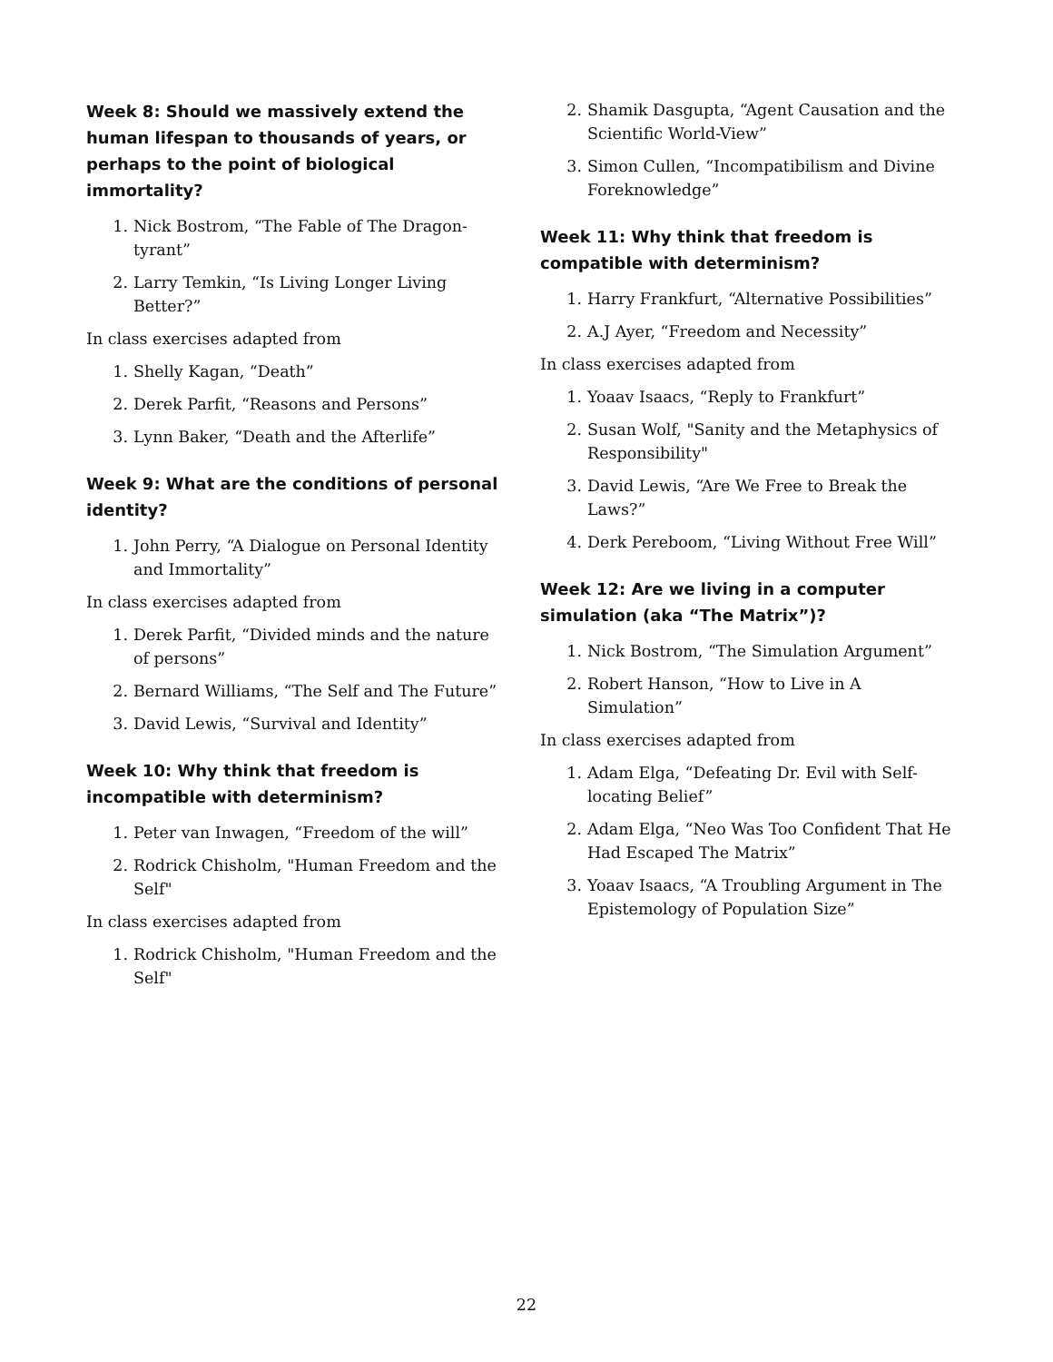Week 8: Should we massively extend the human lifespan to thousands of years, or perhaps to the point of biological immortality?
1. Nick Bostrom, “The Fable of The Dragon-tyrant”
2. Larry Temkin, “Is Living Longer Living Better?”
In class exercises adapted from
1. Shelly Kagan, “Death”
2. Derek Parfit, “Reasons and Persons”
3. Lynn Baker, “Death and the Afterlife”
Week 9: What are the conditions of personal identity?
1. John Perry, “A Dialogue on Personal Identity and Immortality”
In class exercises adapted from
1. Derek Parfit, “Divided minds and the nature of persons”
2. Bernard Williams, “The Self and The Future”
3. David Lewis, “Survival and Identity”
Week 10: Why think that freedom is incompatible with determinism?
1. Peter van Inwagen, “Freedom of the will”
2. Rodrick Chisholm, "Human Freedom and the Self"
In class exercises adapted from
1. Rodrick Chisholm, "Human Freedom and the Self"
2. Shamik Dasgupta, “Agent Causation and the Scientific World-View”
3. Simon Cullen, “Incompatibilism and Divine Foreknowledge”
Week 11: Why think that freedom is compatible with determinism?
1. Harry Frankfurt, “Alternative Possibilities”
2. A.J Ayer, “Freedom and Necessity”
In class exercises adapted from
1. Yoaav Isaacs, “Reply to Frankfurt”
2. Susan Wolf, "Sanity and the Metaphysics of Responsibility"
3. David Lewis, “Are We Free to Break the Laws?”
4. Derk Pereboom, “Living Without Free Will”
Week 12: Are we living in a computer simulation (aka “The Matrix”)?
1. Nick Bostrom, “The Simulation Argument”
2. Robert Hanson, “How to Live in A Simulation”
In class exercises adapted from
1. Adam Elga, “Defeating Dr. Evil with Self-locating Belief”
2. Adam Elga, “Neo Was Too Confident That He Had Escaped The Matrix”
3. Yoaav Isaacs, “A Troubling Argument in The Epistemology of Population Size”
22